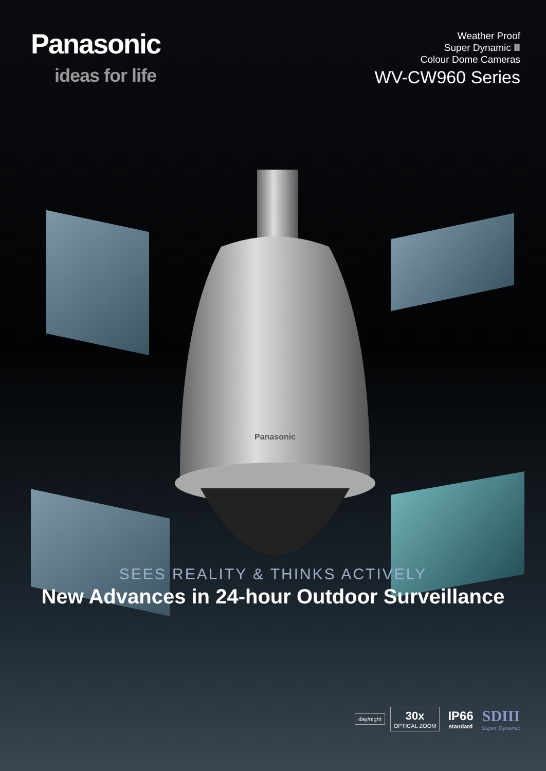Panasonic
ideas for life
Weather Proof
Super Dynamic Ⅲ
Colour Dome Cameras
WV-CW960 Series
Panasonic
SEES REALITY & THINKS ACTIVELY
New Advances in 24-hour Outdoor Surveillance
day/night
30x
OPTICAL ZOOM
IP66
standard
SDIII
Super Dynamic